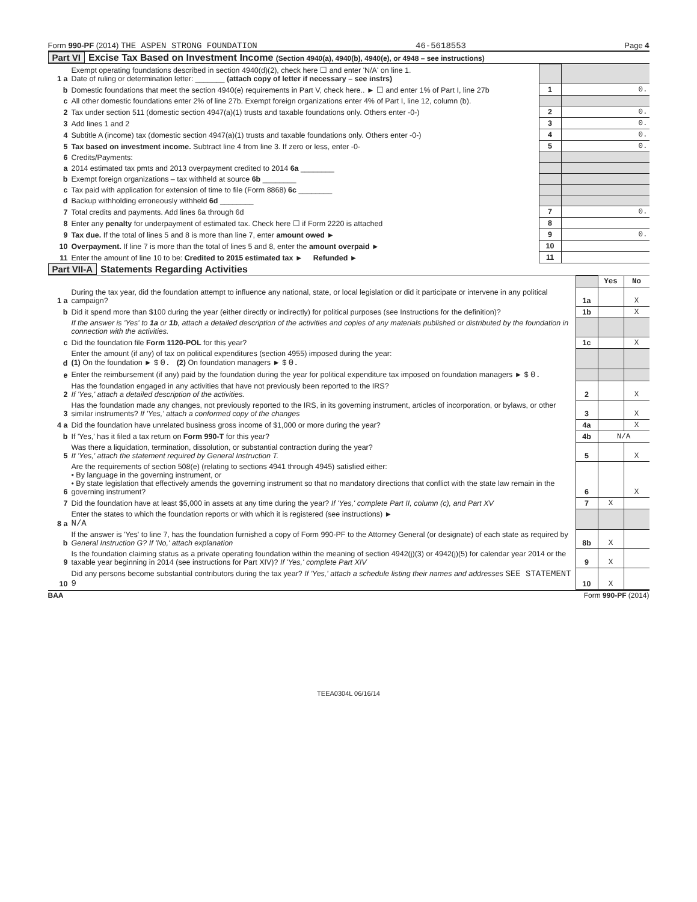Form 990-PF (2014) THE ASPEN STRONG FOUNDATION 46-5618553 Page 4
Part VI Excise Tax Based on Investment Income (Section 4940(a), 4940(b), 4940(e), or 4948 – see instructions)
| 1 a | Exempt operating foundations described in section 4940(d)(2), check here ☐ and enter 'N/A' on line 1. Date of ruling or determination letter: _______ (attach copy of letter if necessary – see instrs) | | |
| b | Domestic foundations that meet the section 4940(e) requirements in Part V, check here.. ► ☐ and enter 1% of Part I, line 27b | 1 | 0. |
| c | All other domestic foundations enter 2% of line 27b. Exempt foreign organizations enter 4% of Part I, line 12, column (b). | | |
| 2 | Tax under section 511 (domestic section 4947(a)(1) trusts and taxable foundations only. Others enter -0-) | 2 | 0. |
| 3 | Add lines 1 and 2 | 3 | 0. |
| 4 | Subtitle A (income) tax (domestic section 4947(a)(1) trusts and taxable foundations only. Others enter -0-) | 4 | 0. |
| 5 | Tax based on investment income. Subtract line 4 from line 3. If zero or less, enter -0- | 5 | 0. |
| 6 | Credits/Payments: | | |
| a | 2014 estimated tax pmts and 2013 overpayment credited to 2014 6a ________ | | |
| b | Exempt foreign organizations – tax withheld at source 6b ________ | | |
| c | Tax paid with application for extension of time to file (Form 8868) 6c ________ | | |
| d | Backup withholding erroneously withheld 6d ________ | | |
| 7 | Total credits and payments. Add lines 6a through 6d | 7 | 0. |
| 8 | Enter any penalty for underpayment of estimated tax. Check here ☐ if Form 2220 is attached | 8 | |
| 9 | Tax due. If the total of lines 5 and 8 is more than line 7, enter amount owed ► | 9 | 0. |
| 10 | Overpayment. If line 7 is more than the total of lines 5 and 8, enter the amount overpaid ► | 10 | |
| 11 | Enter the amount of line 10 to be: Credited to 2015 estimated tax ► Refunded ► | 11 | |
Part VII-A Statements Regarding Activities
| | | | Yes | No |
| 1 a | During the tax year, did the foundation attempt to influence any national, state, or local legislation or did it participate or intervene in any political campaign? | 1a | | X |
| b | Did it spend more than $100 during the year (either directly or indirectly) for political purposes (see Instructions for the definition)? | 1b | | X |
| | If the answer is 'Yes' to 1a or 1b , attach a detailed description of the activities and copies of any materials published or distributed by the foundation in connection with the activities. | | | |
| c | Did the foundation file Form 1120-POL for this year? | 1c | | X |
| d | Enter the amount (if any) of tax on political expenditures (section 4955) imposed during the year: (1) On the foundation ► $ 0. (2) On foundation managers ► $ 0. | | | |
| e | Enter the reimbursement (if any) paid by the foundation during the year for political expenditure tax imposed on foundation managers ► $ 0. | | | |
| 2 | Has the foundation engaged in any activities that have not previously been reported to the IRS? If 'Yes,' attach a detailed description of the activities. | 2 | | X |
| 3 | Has the foundation made any changes, not previously reported to the IRS, in its governing instrument, articles of incorporation, or bylaws, or other similar instruments? If 'Yes,' attach a conformed copy of the changes | 3 | | X |
| 4 a | Did the foundation have unrelated business gross income of $1,000 or more during the year? | 4a | | X |
| b | If 'Yes,' has it filed a tax return on Form 990-T for this year? | 4b | N/A | |
| 5 | Was there a liquidation, termination, dissolution, or substantial contraction during the year? If 'Yes,' attach the statement required by General Instruction T. | 5 | | X |
| 6 | Are the requirements of section 508(e) (relating to sections 4941 through 4945) satisfied either: • By language in the governing instrument, or • By state legislation that effectively amends the governing instrument so that no mandatory directions that conflict with the state law remain in the governing instrument? | 6 | | X |
| 7 | Did the foundation have at least $5,000 in assets at any time during the year? If 'Yes,' complete Part II, column (c), and Part XV | 7 | X | |
| 8 a | Enter the states to which the foundation reports or with which it is registered (see instructions) ► N/A | | | |
| b | If the answer is 'Yes' to line 7, has the foundation furnished a copy of Form 990-PF to the Attorney General (or designate) of each state as required by General Instruction G? If 'No,' attach explanation | 8b | X | |
| 9 | Is the foundation claiming status as a private operating foundation within the meaning of section 4942(j)(3) or 4942(j)(5) for calendar year 2014 or the taxable year beginning in 2014 (see instructions for Part XIV)? If 'Yes,' complete Part XIV | 9 | X | |
| 10 | Did any persons become substantial contributors during the tax year? If 'Yes,' attach a schedule listing their names and addresses SEE STATEMENT 9 | 10 | X | |
BAA Form 990-PF (2014)
TEEA0304L 06/16/14